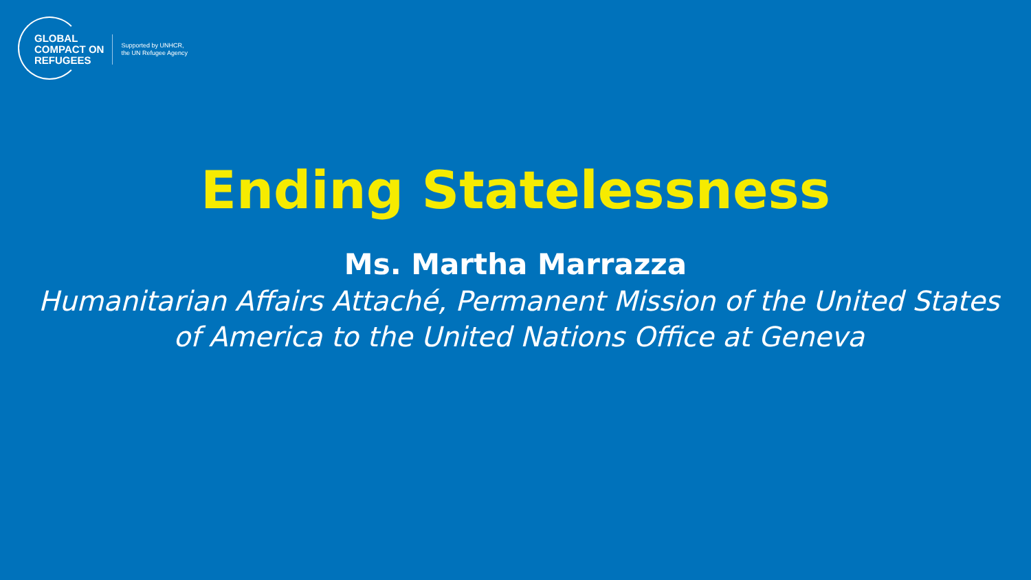GLOBAL
COMPACT ON
REFUGEES
Supported by UNHCR,
the UN Refugee Agency
Ending Statelessness
Ms. Martha Marrazza
Humanitarian Affairs Attaché, Permanent Mission of the United States of America to the United Nations Office at Geneva